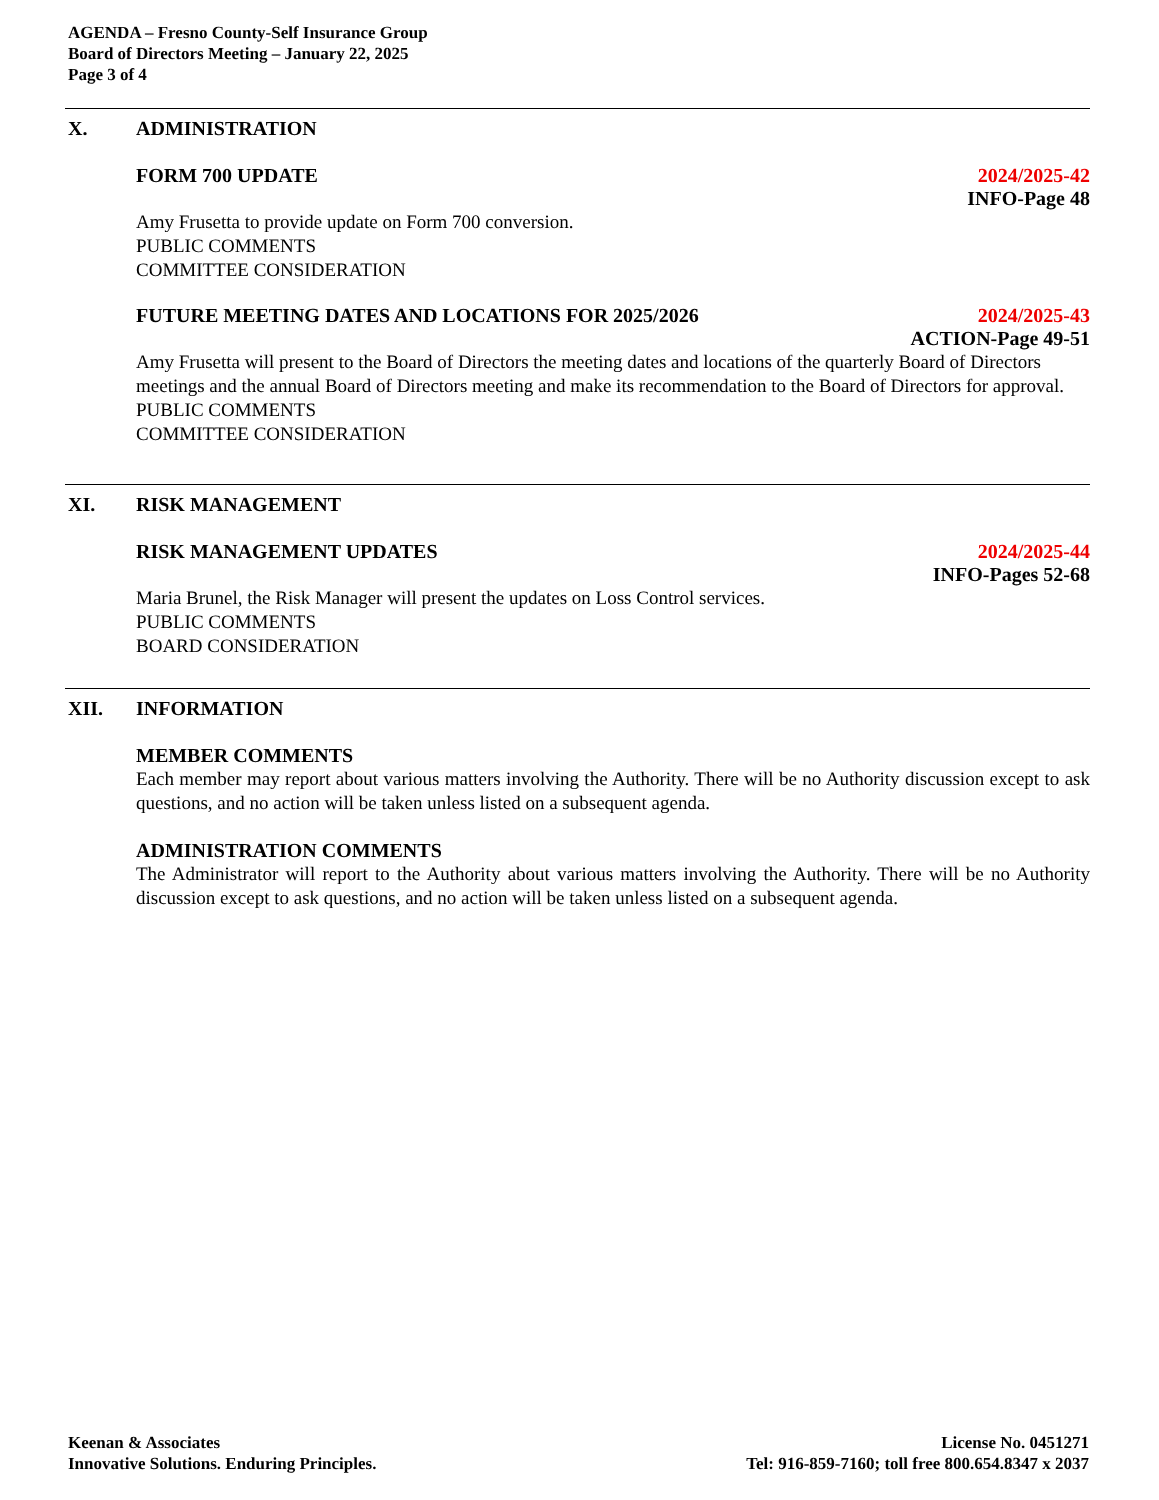AGENDA – Fresno County-Self Insurance Group
Board of Directors Meeting – January 22, 2025
Page 3 of 4
X. ADMINISTRATION
FORM 700 UPDATE 2024/2025-42
INFO-Page 48
Amy Frusetta to provide update on Form 700 conversion.
PUBLIC COMMENTS
COMMITTEE CONSIDERATION
FUTURE MEETING DATES AND LOCATIONS FOR 2025/2026 2024/2025-43
ACTION-Page 49-51
Amy Frusetta will present to the Board of Directors the meeting dates and locations of the quarterly Board of Directors meetings and the annual Board of Directors meeting and make its recommendation to the Board of Directors for approval.
PUBLIC COMMENTS
COMMITTEE CONSIDERATION
XI. RISK MANAGEMENT
RISK MANAGEMENT UPDATES 2024/2025-44
INFO-Pages 52-68
Maria Brunel, the Risk Manager will present the updates on Loss Control services.
PUBLIC COMMENTS
BOARD CONSIDERATION
XII. INFORMATION
MEMBER COMMENTS
Each member may report about various matters involving the Authority. There will be no Authority discussion except to ask questions, and no action will be taken unless listed on a subsequent agenda.
ADMINISTRATION COMMENTS
The Administrator will report to the Authority about various matters involving the Authority. There will be no Authority discussion except to ask questions, and no action will be taken unless listed on a subsequent agenda.
Keenan & Associates
Innovative Solutions. Enduring Principles.
License No. 0451271
Tel: 916-859-7160; toll free 800.654.8347 x 2037